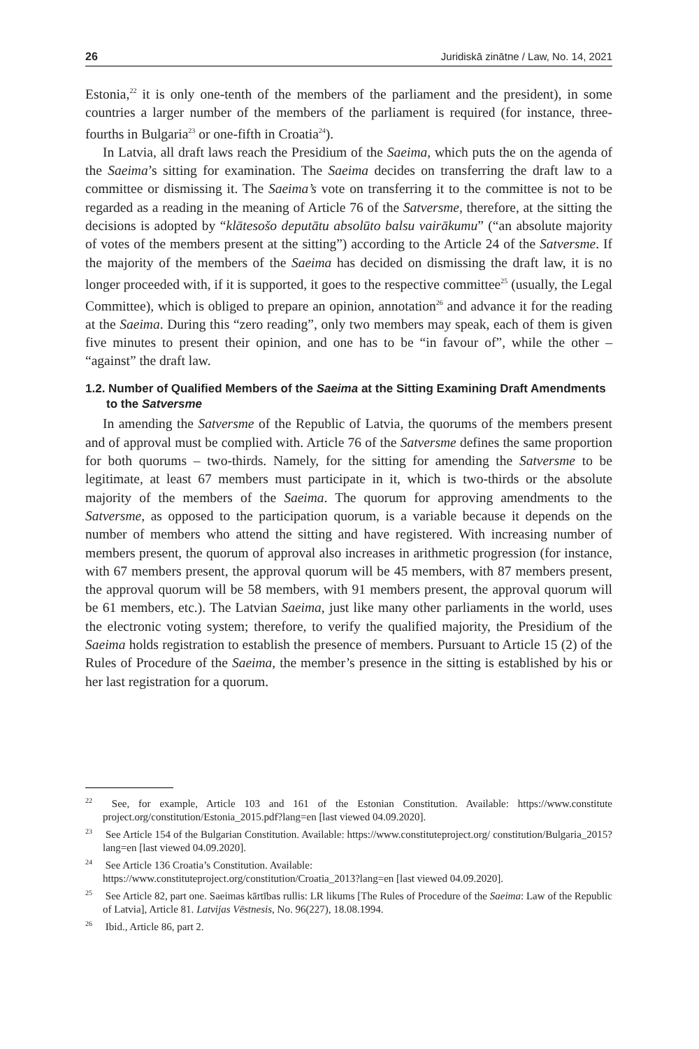26 Juridiskā zinātne / Law, No. 14, 2021
Estonia,<sup>22</sup> it is only one-tenth of the members of the parliament and the president), in some countries a larger number of the members of the parliament is required (for instance, three-fourths in Bulgaria<sup>23</sup> or one-fifth in Croatia<sup>24</sup>).
In Latvia, all draft laws reach the Presidium of the Saeima, which puts the on the agenda of the Saeima’s sitting for examination. The Saeima decides on transferring the draft law to a committee or dismissing it. The Saeima’s vote on transferring it to the committee is not to be regarded as a reading in the meaning of Article 76 of the Satversme, therefore, at the sitting the decisions is adopted by “klātesošo deputātu absolūto balsu vairākumu” (“an absolute majority of votes of the members present at the sitting”) according to the Article 24 of the Satversme. If the majority of the members of the Saeima has decided on dismissing the draft law, it is no longer proceeded with, if it is supported, it goes to the respective committee<sup>25</sup> (usually, the Legal Committee), which is obliged to prepare an opinion, annotation<sup>26</sup> and advance it for the reading at the Saeima. During this “zero reading”, only two members may speak, each of them is given five minutes to present their opinion, and one has to be “in favour of”, while the other – “against” the draft law.
1.2. Number of Qualified Members of the Saeima at the Sitting Examining Draft Amendments to the Satversme
In amending the Satversme of the Republic of Latvia, the quorums of the members present and of approval must be complied with. Article 76 of the Satversme defines the same proportion for both quorums – two-thirds. Namely, for the sitting for amending the Satversme to be legitimate, at least 67 members must participate in it, which is two-thirds or the absolute majority of the members of the Saeima. The quorum for approving amendments to the Satversme, as opposed to the participation quorum, is a variable because it depends on the number of members who attend the sitting and have registered. With increasing number of members present, the quorum of approval also increases in arithmetic progression (for instance, with 67 members present, the approval quorum will be 45 members, with 87 members present, the approval quorum will be 58 members, with 91 members present, the approval quorum will be 61 members, etc.). The Latvian Saeima, just like many other parliaments in the world, uses the electronic voting system; therefore, to verify the qualified majority, the Presidium of the Saeima holds registration to establish the presence of members. Pursuant to Article 15 (2) of the Rules of Procedure of the Saeima, the member’s presence in the sitting is established by his or her last registration for a quorum.
<sup>22</sup> See, for example, Article 103 and 161 of the Estonian Constitution. Available: https://www.constitute project.org/constitution/Estonia_2015.pdf?lang=en [last viewed 04.09.2020].
<sup>23</sup> See Article 154 of the Bulgarian Constitution. Available: https://www.constituteproject.org/ constitution/Bulgaria_2015?lang=en [last viewed 04.09.2020].
<sup>24</sup> See Article 136 Croatia’s Constitution. Available:
https://www.constituteproject.org/constitution/Croatia_2013?lang=en [last viewed 04.09.2020].
<sup>25</sup> See Article 82, part one. Saeimas kārtības rullis: LR likums [The Rules of Procedure of the Saeima: Law of the Republic of Latvia], Article 81. Latvijas Vēstnesis, No. 96(227), 18.08.1994.
<sup>26</sup> Ibid., Article 86, part 2.